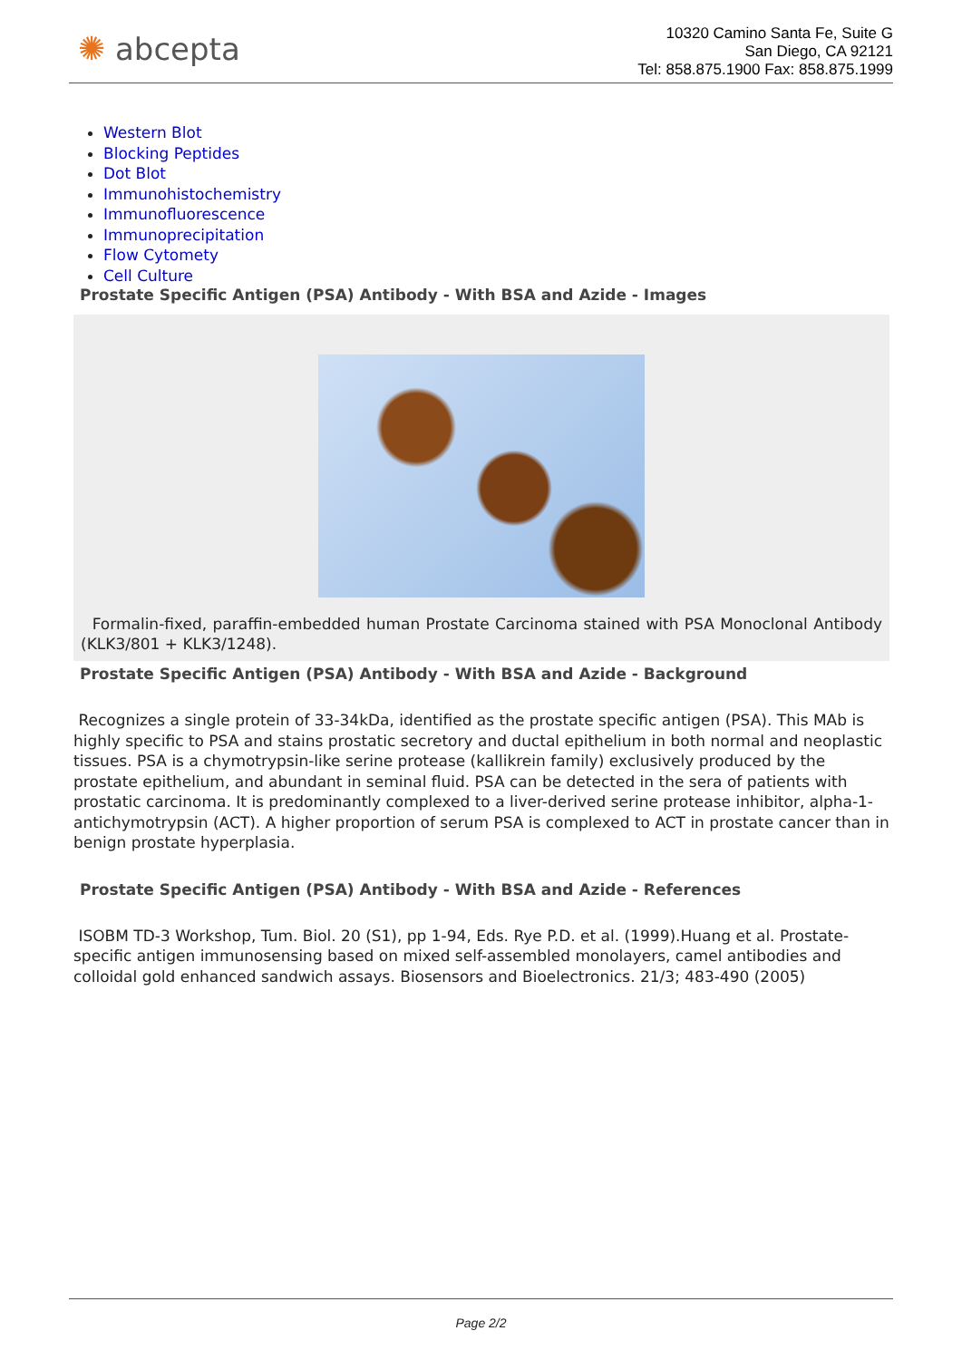✺ abcepta
10320 Camino Santa Fe, Suite G
San Diego, CA 92121
Tel: 858.875.1900 Fax: 858.875.1999
Western Blot
Blocking Peptides
Dot Blot
Immunohistochemistry
Immunofluorescence
Immunoprecipitation
Flow Cytomety
Cell Culture
Prostate Specific Antigen (PSA) Antibody - With BSA and Azide - Images
Formalin-fixed, paraffin-embedded human Prostate Carcinoma stained with PSA Monoclonal Antibody (KLK3/801 + KLK3/1248).
Prostate Specific Antigen (PSA) Antibody - With BSA and Azide - Background
Recognizes a single protein of 33-34kDa, identified as the prostate specific antigen (PSA). This MAb is highly specific to PSA and stains prostatic secretory and ductal epithelium in both normal and neoplastic tissues. PSA is a chymotrypsin-like serine protease (kallikrein family) exclusively produced by the prostate epithelium, and abundant in seminal fluid. PSA can be detected in the sera of patients with prostatic carcinoma. It is predominantly complexed to a liver-derived serine protease inhibitor, alpha-1-antichymotrypsin (ACT). A higher proportion of serum PSA is complexed to ACT in prostate cancer than in benign prostate hyperplasia.
Prostate Specific Antigen (PSA) Antibody - With BSA and Azide - References
ISOBM TD-3 Workshop, Tum. Biol. 20 (S1), pp 1-94, Eds. Rye P.D. et al. (1999).Huang et al. Prostate-specific antigen immunosensing based on mixed self-assembled monolayers, camel antibodies and colloidal gold enhanced sandwich assays. Biosensors and Bioelectronics. 21/3; 483-490 (2005)
Page 2/2